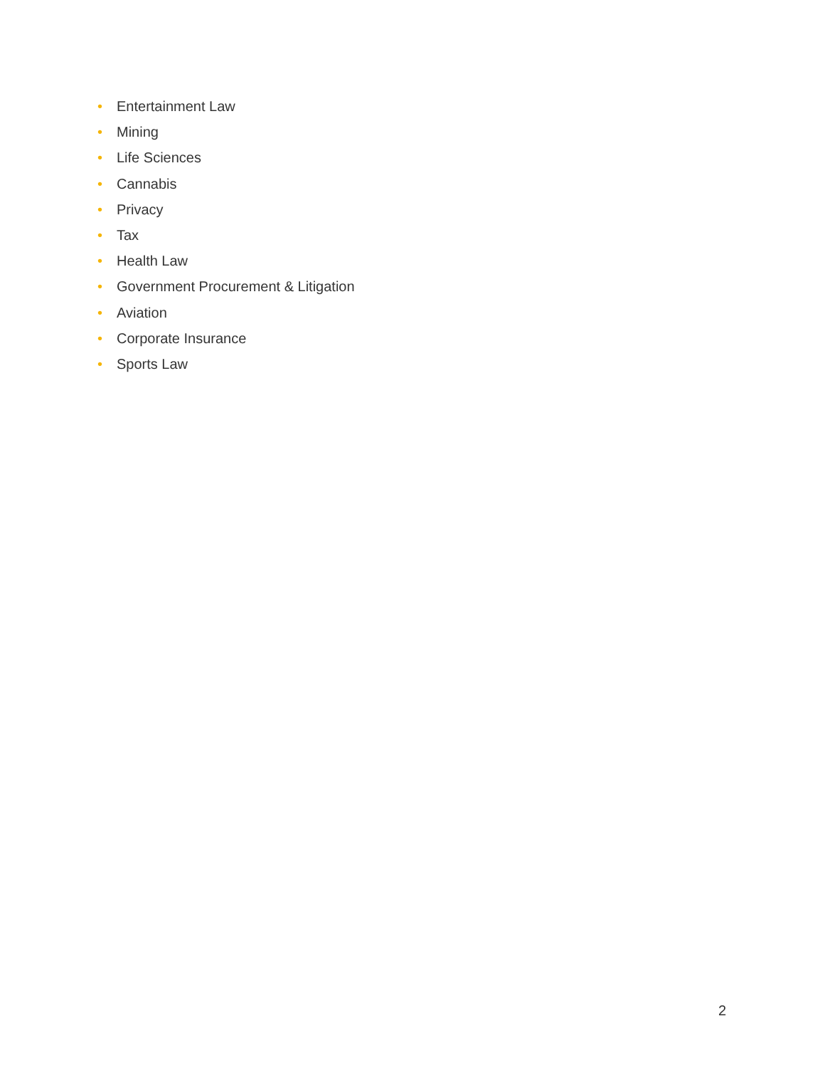• Entertainment Law
• Mining
• Life Sciences
• Cannabis
• Privacy
• Tax
• Health Law
• Government Procurement & Litigation
• Aviation
• Corporate Insurance
• Sports Law
2